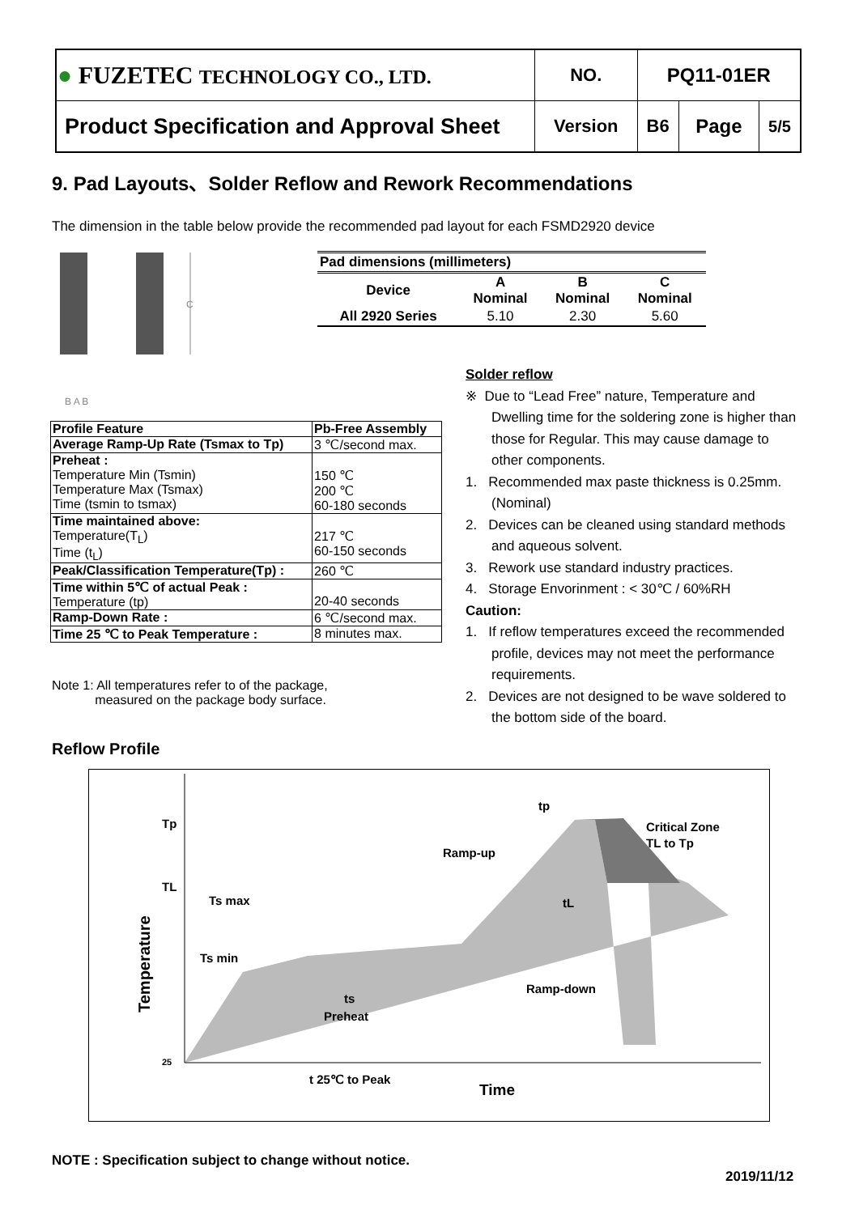| ● FUZETEC TECHNOLOGY CO., LTD. | NO. | PQ11-01ER | | |
| Product Specification and Approval Sheet | Version | B6 | Page | 5/5 |
9. Pad Layouts、Solder Reflow and Rework Recommendations
The dimension in the table below provide the recommended pad layout for each FSMD2920 device
C
B A B
| Pad dimensions (millimeters) | | | |
| --- | --- | --- | --- |
| Device | A Nominal | B Nominal | C Nominal |
| All 2920 Series | 5.10 | 2.30 | 5.60 |
| Profile Feature | Pb-Free Assembly |
| Average Ramp-Up Rate (Tsmax to Tp) | 3 ℃/second max. |
| Preheat : Temperature Min (Tsmin) Temperature Max (Tsmax) Time (tsmin to tsmax) | 150 ℃ 200 ℃ 60-180 seconds |
| Time maintained above: Temperature(T<sub>L</sub>) Time (t<sub>L</sub>) | 217 ℃ 60-150 seconds |
| Peak/Classification Temperature(Tp) : | 260 ℃ |
| Time within 5℃ of actual Peak : Temperature (tp) | 20-40 seconds |
| Ramp-Down Rate : | 6 ℃/second max. |
| Time 25 ℃ to Peak Temperature : | 8 minutes max. |
Note 1: All temperatures refer to of the package,
measured on the package body surface.
Solder reflow
※ Due to “Lead Free” nature, Temperature and Dwelling time for the soldering zone is higher than those for Regular. This may cause damage to other components.
1. Recommended max paste thickness is 0.25mm.(Nominal)
2. Devices can be cleaned using standard methods and aqueous solvent.
3. Rework use standard industry practices.
4. Storage Envorinment : < 30℃ / 60%RH
Caution:
1. If reflow temperatures exceed the recommended profile, devices may not meet the performance requirements.
2. Devices are not designed to be wave soldered to the bottom side of the board.
Reflow Profile
Tp
TL
25
Temperature
Ts max
Ts min
Ramp-up
Critical Zone
TL to Tp
tp
tL
Ramp-down
ts
Preheat
t 25℃ to Peak
Time
NOTE : Specification subject to change without notice.
2019/11/12